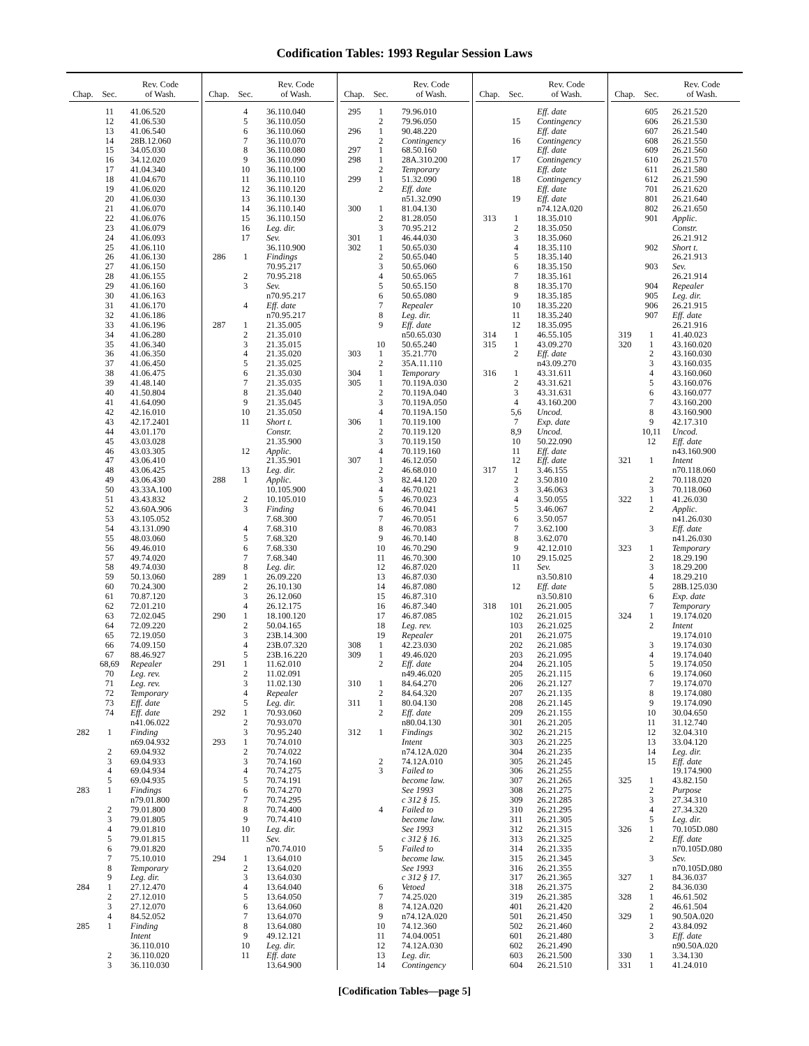Codification Tables: 1993 Regular Session Laws
| Chap. | Sec. | Rev. Code of Wash. |
| --- | --- | --- |
| | 11 | 41.06.520 |
| | 12 | 41.06.530 |
| | 13 | 41.06.540 |
| | 14 | 28B.12.060 |
| | 15 | 34.05.030 |
| | 16 | 34.12.020 |
| | 17 | 41.04.340 |
| | 18 | 41.04.670 |
| | 19 | 41.06.020 |
| | 20 | 41.06.030 |
| | 21 | 41.06.070 |
| | 22 | 41.06.076 |
| | 23 | 41.06.079 |
| | 24 | 41.06.093 |
| | 25 | 41.06.110 |
| | 26 | 41.06.130 |
| | 27 | 41.06.150 |
| | 28 | 41.06.155 |
| | 29 | 41.06.160 |
| | 30 | 41.06.163 |
| | 31 | 41.06.170 |
| | 32 | 41.06.186 |
| | 33 | 41.06.196 |
| | 34 | 41.06.280 |
| | 35 | 41.06.340 |
| | 36 | 41.06.350 |
| | 37 | 41.06.450 |
| | 38 | 41.06.475 |
| | 39 | 41.48.140 |
| | 40 | 41.50.804 |
| | 41 | 41.64.090 |
| | 42 | 42.16.010 |
| | 43 | 42.17.2401 |
| | 44 | 43.01.170 |
| | 45 | 43.03.028 |
| | 46 | 43.03.305 |
| | 47 | 43.06.410 |
| | 48 | 43.06.425 |
| | 49 | 43.06.430 |
| | 50 | 43.33A.100 |
| | 51 | 43.43.832 |
| | 52 | 43.60A.906 |
| | 53 | 43.105.052 |
| | 54 | 43.131.090 |
| | 55 | 48.03.060 |
| | 56 | 49.46.010 |
| | 57 | 49.74.020 |
| | 58 | 49.74.030 |
| | 59 | 50.13.060 |
| | 60 | 70.24.300 |
| | 61 | 70.87.120 |
| | 62 | 72.01.210 |
| | 63 | 72.02.045 |
| | 64 | 72.09.220 |
| | 65 | 72.19.050 |
| | 66 | 74.09.150 |
| | 67 | 88.46.927 |
| | 68,69 | Repealer |
| | 70 | Leg. rev. |
| | 71 | Leg. rev. |
| | 72 | Temporary |
| | 73 | Eff. date |
| | 74 | Eff. date |
| | | n41.06.022 |
| 282 | 1 | Finding |
| | | n69.04.932 |
| | 2 | 69.04.932 |
| | 3 | 69.04.933 |
| | 4 | 69.04.934 |
| | 5 | 69.04.935 |
| 283 | 1 | Findings |
| | | n79.01.800 |
| | 2 | 79.01.800 |
| | 3 | 79.01.805 |
| | 4 | 79.01.810 |
| | 5 | 79.01.815 |
| | 6 | 79.01.820 |
| | 7 | 75.10.010 |
| | 8 | Temporary |
| | 9 | Leg. dir. |
| 284 | 1 | 27.12.470 |
| | 2 | 27.12.010 |
| | 3 | 27.12.070 |
| | 4 | 84.52.052 |
| 285 | 1 | Finding |
| | | Intent |
| | | 36.110.010 |
| | 2 | 36.110.020 |
| | 3 | 36.110.030 |
| Chap. | Sec. | Rev. Code of Wash. |
| --- | --- | --- |
| | 4 | 36.110.040 |
| | 5 | 36.110.050 |
| | 6 | 36.110.060 |
| | 7 | 36.110.070 |
| | 8 | 36.110.080 |
| | 9 | 36.110.090 |
| | 10 | 36.110.100 |
| | 11 | 36.110.110 |
| | 12 | 36.110.120 |
| | 13 | 36.110.130 |
| | 14 | 36.110.140 |
| | 15 | 36.110.150 |
| | 16 | Leg. dir. |
| | 17 | Sev. |
| | | 36.110.900 |
| 286 | 1 | Findings |
| | | 70.95.217 |
| | 2 | 70.95.218 |
| | 3 | Sev. |
| | | n70.95.217 |
| | 4 | Eff. date |
| | | n70.95.217 |
| 287 | 1 | 21.35.005 |
| | 2 | 21.35.010 |
| | 3 | 21.35.015 |
| | 4 | 21.35.020 |
| | 5 | 21.35.025 |
| | 6 | 21.35.030 |
| | 7 | 21.35.035 |
| | 8 | 21.35.040 |
| | 9 | 21.35.045 |
| | 10 | 21.35.050 |
| | 11 | Short t. |
| | | Constr. |
| | | 21.35.900 |
| | 12 | Applic. |
| | | 21.35.901 |
| | 13 | Leg. dir. |
| 288 | 1 | Applic. |
| | | 10.105.900 |
| | 2 | 10.105.010 |
| | 3 | Finding |
| | | 7.68.300 |
| | 4 | 7.68.310 |
| | 5 | 7.68.320 |
| | 6 | 7.68.330 |
| | 7 | 7.68.340 |
| | 8 | Leg. dir. |
| 289 | 1 | 26.09.220 |
| | 2 | 26.10.130 |
| | 3 | 26.12.060 |
| | 4 | 26.12.175 |
| 290 | 1 | 18.100.120 |
| | 2 | 50.04.165 |
| | 3 | 23B.14.300 |
| | 4 | 23B.07.320 |
| | 5 | 23B.16.220 |
| 291 | 1 | 11.62.010 |
| | 2 | 11.02.091 |
| | 3 | 11.02.130 |
| | 4 | Repealer |
| | 5 | Leg. dir. |
| 292 | 1 | 70.93.060 |
| | 2 | 70.93.070 |
| | 3 | 70.95.240 |
| 293 | 1 | 70.74.010 |
| | 2 | 70.74.022 |
| | 3 | 70.74.160 |
| | 4 | 70.74.275 |
| | 5 | 70.74.191 |
| | 6 | 70.74.270 |
| | 7 | 70.74.295 |
| | 8 | 70.74.400 |
| | 9 | 70.74.410 |
| | 10 | Leg. dir. |
| | 11 | Sev. |
| | | n70.74.010 |
| 294 | 1 | 13.64.010 |
| | 2 | 13.64.020 |
| | 3 | 13.64.030 |
| | 4 | 13.64.040 |
| | 5 | 13.64.050 |
| | 6 | 13.64.060 |
| | 7 | 13.64.070 |
| | 8 | 13.64.080 |
| | 9 | 49.12.121 |
| | 10 | Leg. dir. |
| | 11 | Eff. date |
| | | 13.64.900 |
| Chap. | Sec. | Rev. Code of Wash. |
| --- | --- | --- |
| 295 | 1 | 79.96.010 |
| | 2 | 79.96.050 |
| 296 | 1 | 90.48.220 |
| | 2 | Contingency |
| 297 | 1 | 68.50.160 |
| 298 | 1 | 28A.310.200 |
| | 2 | Temporary |
| 299 | 1 | 51.32.090 |
| | 2 | Eff. date |
| | | n51.32.090 |
| 300 | 1 | 81.04.130 |
| | 2 | 81.28.050 |
| | 3 | 70.95.212 |
| 301 | 1 | 46.44.030 |
| 302 | 1 | 50.65.030 |
| | 2 | 50.65.040 |
| | 3 | 50.65.060 |
| | 4 | 50.65.065 |
| | 5 | 50.65.150 |
| | 6 | 50.65.080 |
| | 7 | Repealer |
| | 8 | Leg. dir. |
| | 9 | Eff. date |
| | | n50.65.030 |
| | 10 | 50.65.240 |
| 303 | 1 | 35.21.770 |
| | 2 | 35A.11.110 |
| 304 | 1 | Temporary |
| 305 | 1 | 70.119A.030 |
| | 2 | 70.119A.040 |
| | 3 | 70.119A.050 |
| | 4 | 70.119A.150 |
| 306 | 1 | 70.119.100 |
| | 2 | 70.119.120 |
| | 3 | 70.119.150 |
| | 4 | 70.119.160 |
| 307 | 1 | 46.12.050 |
| | 2 | 46.68.010 |
| | 3 | 82.44.120 |
| | 4 | 46.70.021 |
| | 5 | 46.70.023 |
| | 6 | 46.70.041 |
| | 7 | 46.70.051 |
| | 8 | 46.70.083 |
| | 9 | 46.70.140 |
| | 10 | 46.70.290 |
| | 11 | 46.70.300 |
| | 12 | 46.87.020 |
| | 13 | 46.87.030 |
| | 14 | 46.87.080 |
| | 15 | 46.87.310 |
| | 16 | 46.87.340 |
| | 17 | 46.87.085 |
| | 18 | Leg. rev. |
| | 19 | Repealer |
| 308 | 1 | 42.23.030 |
| 309 | 1 | 49.46.020 |
| | 2 | Eff. date |
| | | n49.46.020 |
| 310 | 1 | 84.64.270 |
| | 2 | 84.64.320 |
| 311 | 1 | 80.04.130 |
| | 2 | Eff. date |
| | | n80.04.130 |
| 312 | 1 | Findings |
| | | Intent |
| | | n74.12A.020 |
| | 2 | 74.12A.010 |
| | 3 | Failed to |
| | | become law. |
| | | See 1993 |
| | | c 312 § 15. |
| | 4 | Failed to |
| | | become law. |
| | | See 1993 |
| | | c 312 § 16. |
| | 5 | Failed to |
| | | become law. |
| | | See 1993 |
| | | c 312 § 17. |
| | 6 | Vetoed |
| | 7 | 74.25.020 |
| | 8 | 74.12A.020 |
| | 9 | n74.12A.020 |
| | 10 | 74.12.360 |
| | 11 | 74.04.0051 |
| | 12 | 74.12A.030 |
| | 13 | Leg. dir. |
| | 14 | Contingency |
| Chap. | Sec. | Rev. Code of Wash. |
| --- | --- | --- |
| | | Eff. date |
| | 15 | Contingency |
| | | Eff. date |
| | 16 | Contingency |
| | | Eff. date |
| | 17 | Contingency |
| | | Eff. date |
| | 18 | Contingency |
| | | Eff. date |
| | 19 | Eff. date |
| | | n74.12A.020 |
| 313 | 1 | 18.35.010 |
| | 2 | 18.35.050 |
| | 3 | 18.35.060 |
| | 4 | 18.35.110 |
| | 5 | 18.35.140 |
| | 6 | 18.35.150 |
| | 7 | 18.35.161 |
| | 8 | 18.35.170 |
| | 9 | 18.35.185 |
| | 10 | 18.35.220 |
| | 11 | 18.35.240 |
| | 12 | 18.35.095 |
| 314 | 1 | 46.55.105 |
| 315 | 1 | 43.09.270 |
| | 2 | Eff. date |
| | | n43.09.270 |
| 316 | 1 | 43.31.611 |
| | 2 | 43.31.621 |
| | 3 | 43.31.631 |
| | 4 | 43.160.200 |
| | 5,6 | Uncod. |
| | 7 | Exp. date |
| | 8,9 | Uncod. |
| | 10 | 50.22.090 |
| | 11 | Eff. date |
| | 12 | Eff. date |
| 317 | 1 | 3.46.155 |
| | 2 | 3.50.810 |
| | 3 | 3.46.063 |
| | 4 | 3.50.055 |
| | 5 | 3.46.067 |
| | 6 | 3.50.057 |
| | 7 | 3.62.100 |
| | 8 | 3.62.070 |
| | 9 | 42.12.010 |
| | 10 | 29.15.025 |
| | 11 | Sev. |
| | | n3.50.810 |
| | 12 | Eff. date |
| | | n3.50.810 |
| 318 | 101 | 26.21.005 |
| | 102 | 26.21.015 |
| | 103 | 26.21.025 |
| | 201 | 26.21.075 |
| | 202 | 26.21.085 |
| | 203 | 26.21.095 |
| | 204 | 26.21.105 |
| | 205 | 26.21.115 |
| | 206 | 26.21.127 |
| | 207 | 26.21.135 |
| | 208 | 26.21.145 |
| | 209 | 26.21.155 |
| | 301 | 26.21.205 |
| | 302 | 26.21.215 |
| | 303 | 26.21.225 |
| | 304 | 26.21.235 |
| | 305 | 26.21.245 |
| | 306 | 26.21.255 |
| | 307 | 26.21.265 |
| | 308 | 26.21.275 |
| | 309 | 26.21.285 |
| | 310 | 26.21.295 |
| | 311 | 26.21.305 |
| | 312 | 26.21.315 |
| | 313 | 26.21.325 |
| | 314 | 26.21.335 |
| | 315 | 26.21.345 |
| | 316 | 26.21.355 |
| | 317 | 26.21.365 |
| | 318 | 26.21.375 |
| | 319 | 26.21.385 |
| | 401 | 26.21.420 |
| | 501 | 26.21.450 |
| | 502 | 26.21.460 |
| | 601 | 26.21.480 |
| | 602 | 26.21.490 |
| | 603 | 26.21.500 |
| | 604 | 26.21.510 |
| Chap. | Sec. | Rev. Code of Wash. |
| --- | --- | --- |
| | 605 | 26.21.520 |
| | 606 | 26.21.530 |
| | 607 | 26.21.540 |
| | 608 | 26.21.550 |
| | 609 | 26.21.560 |
| | 610 | 26.21.570 |
| | 611 | 26.21.580 |
| | 612 | 26.21.590 |
| | 701 | 26.21.620 |
| | 801 | 26.21.640 |
| | 802 | 26.21.650 |
| | 901 | Applic. |
| | | Constr. |
| | | 26.21.912 |
| | 902 | Short t. |
| | | 26.21.913 |
| | 903 | Sev. |
| | | 26.21.914 |
| | 904 | Repealer |
| | 905 | Leg. dir. |
| | 906 | 26.21.915 |
| | 907 | Eff. date |
| | | 26.21.916 |
| 319 | 1 | 41.40.023 |
| 320 | 1 | 43.160.020 |
| | 2 | 43.160.030 |
| | 3 | 43.160.035 |
| | 4 | 43.160.060 |
| | 5 | 43.160.076 |
| | 6 | 43.160.077 |
| | 7 | 43.160.200 |
| | 8 | 43.160.900 |
| | 9 | 42.17.310 |
| | 10,11 | Uncod. |
| | 12 | Eff. date |
| | | n43.160.900 |
| 321 | 1 | Intent |
| | | n70.118.060 |
| | 2 | 70.118.020 |
| | 3 | 70.118.060 |
| 322 | 1 | 41.26.030 |
| | 2 | Applic. |
| | | n41.26.030 |
| | 3 | Eff. date |
| | | n41.26.030 |
| 323 | 1 | Temporary |
| | 2 | 18.29.190 |
| | 3 | 18.29.200 |
| | 4 | 18.29.210 |
| | 5 | 28B.125.030 |
| | 6 | Exp. date |
| | 7 | Temporary |
| 324 | 1 | 19.174.020 |
| | 2 | Intent |
| | | 19.174.010 |
| | 3 | 19.174.030 |
| | 4 | 19.174.040 |
| | 5 | 19.174.050 |
| | 6 | 19.174.060 |
| | 7 | 19.174.070 |
| | 8 | 19.174.080 |
| | 9 | 19.174.090 |
| | 10 | 30.04.650 |
| | 11 | 31.12.740 |
| | 12 | 32.04.310 |
| | 13 | 33.04.120 |
| | 14 | Leg. dir. |
| | 15 | Eff. date |
| | | 19.174.900 |
| 325 | 1 | 43.82.150 |
| | 2 | Purpose |
| | 3 | 27.34.310 |
| | 4 | 27.34.320 |
| | 5 | Leg. dir. |
| 326 | 1 | 70.105D.080 |
| | 2 | Eff. date |
| | | n70.105D.080 |
| | 3 | Sev. |
| | | n70.105D.080 |
| 327 | 1 | 84.36.037 |
| | 2 | 84.36.030 |
| 328 | 1 | 46.61.502 |
| | 2 | 46.61.504 |
| 329 | 1 | 90.50A.020 |
| | 2 | 43.84.092 |
| | 3 | Eff. date |
| | | n90.50A.020 |
| 330 | 1 | 3.34.130 |
| 331 | 1 | 41.24.010 |
[Codification Tables—page 5]